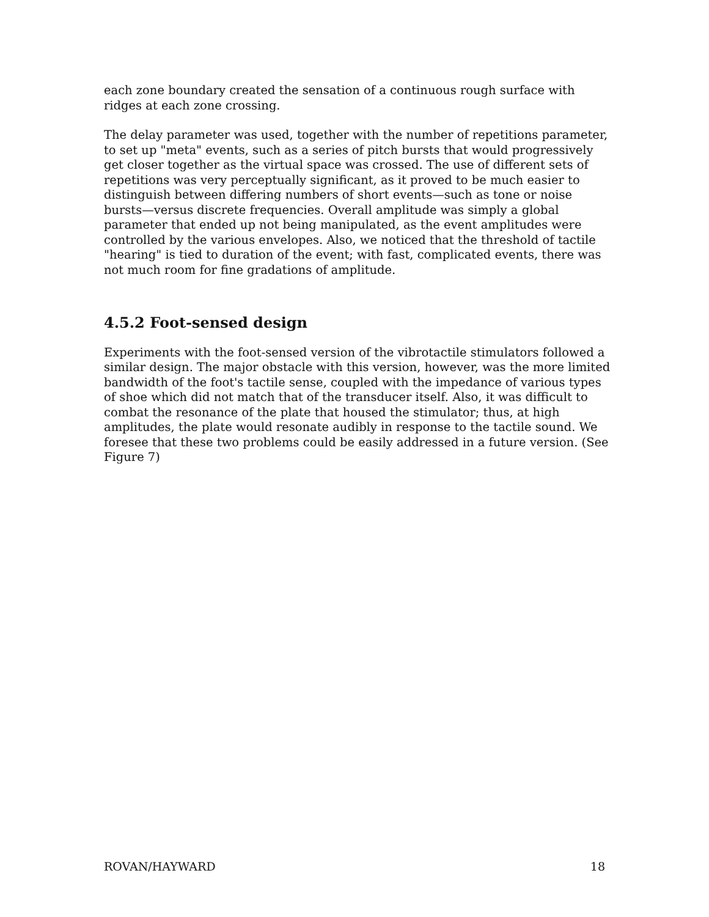each zone boundary created the sensation of a continuous rough surface with ridges at each zone crossing.
The delay parameter was used, together with the number of repetitions parameter, to set up "meta" events, such as a series of pitch bursts that would progressively get closer together as the virtual space was crossed. The use of different sets of repetitions was very perceptually significant, as it proved to be much easier to distinguish between differing numbers of short events—such as tone or noise bursts—versus discrete frequencies. Overall amplitude was simply a global parameter that ended up not being manipulated, as the event amplitudes were controlled by the various envelopes. Also, we noticed that the threshold of tactile "hearing" is tied to duration of the event; with fast, complicated events, there was not much room for fine gradations of amplitude.
4.5.2 Foot-sensed design
Experiments with the foot-sensed version of the vibrotactile stimulators followed a similar design. The major obstacle with this version, however, was the more limited bandwidth of the foot's tactile sense, coupled with the impedance of various types of shoe which did not match that of the transducer itself. Also, it was difficult to combat the resonance of the plate that housed the stimulator; thus, at high amplitudes, the plate would resonate audibly in response to the tactile sound. We foresee that these two problems could be easily addressed in a future version. (See Figure 7)
ROVAN/HAYWARD 18